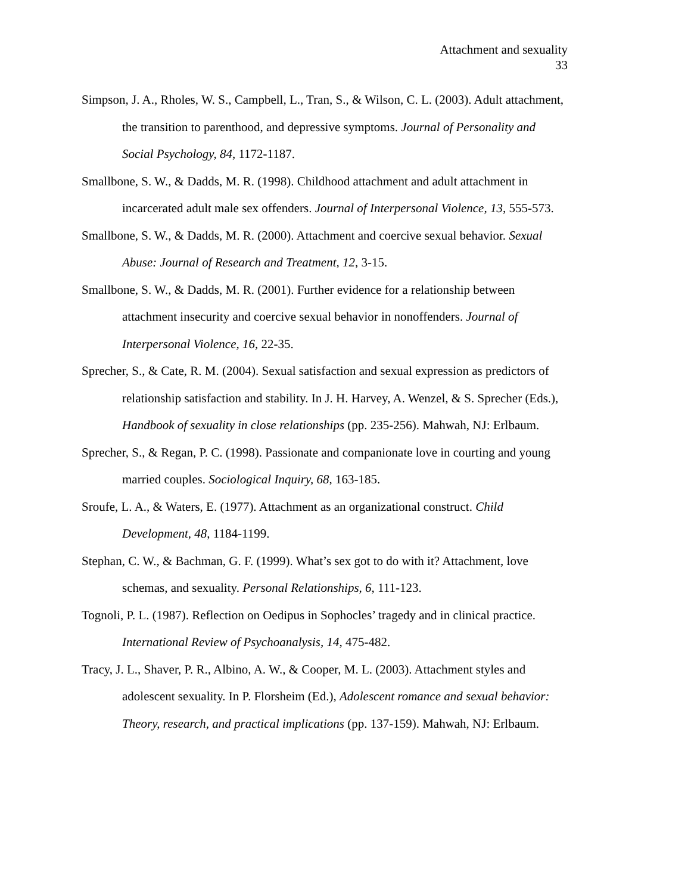Attachment and sexuality
33
Simpson, J. A., Rholes, W. S., Campbell, L., Tran, S., & Wilson, C. L. (2003). Adult attachment, the transition to parenthood, and depressive symptoms. Journal of Personality and Social Psychology, 84, 1172-1187.
Smallbone, S. W., & Dadds, M. R. (1998). Childhood attachment and adult attachment in incarcerated adult male sex offenders. Journal of Interpersonal Violence, 13, 555-573.
Smallbone, S. W., & Dadds, M. R. (2000). Attachment and coercive sexual behavior. Sexual Abuse: Journal of Research and Treatment, 12, 3-15.
Smallbone, S. W., & Dadds, M. R. (2001). Further evidence for a relationship between attachment insecurity and coercive sexual behavior in nonoffenders. Journal of Interpersonal Violence, 16, 22-35.
Sprecher, S., & Cate, R. M. (2004). Sexual satisfaction and sexual expression as predictors of relationship satisfaction and stability. In J. H. Harvey, A. Wenzel, & S. Sprecher (Eds.), Handbook of sexuality in close relationships (pp. 235-256). Mahwah, NJ: Erlbaum.
Sprecher, S., & Regan, P. C. (1998). Passionate and companionate love in courting and young married couples. Sociological Inquiry, 68, 163-185.
Sroufe, L. A., & Waters, E. (1977). Attachment as an organizational construct. Child Development, 48, 1184-1199.
Stephan, C. W., & Bachman, G. F. (1999). What’s sex got to do with it? Attachment, love schemas, and sexuality. Personal Relationships, 6, 111-123.
Tognoli, P. L. (1987). Reflection on Oedipus in Sophocles’ tragedy and in clinical practice. International Review of Psychoanalysis, 14, 475-482.
Tracy, J. L., Shaver, P. R., Albino, A. W., & Cooper, M. L. (2003). Attachment styles and adolescent sexuality. In P. Florsheim (Ed.), Adolescent romance and sexual behavior: Theory, research, and practical implications (pp. 137-159). Mahwah, NJ: Erlbaum.